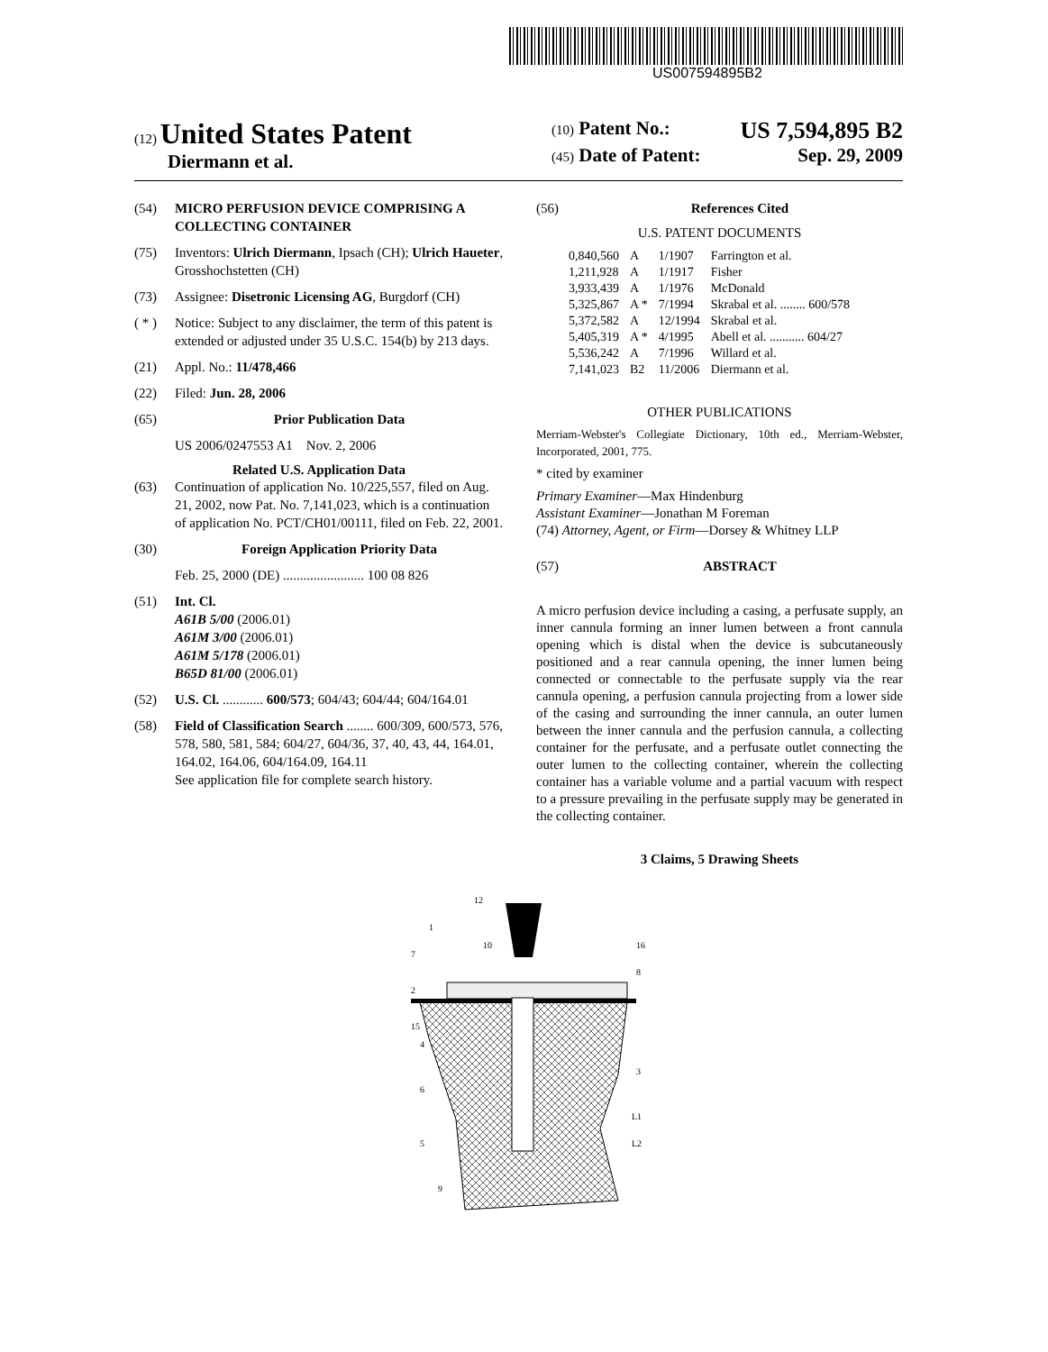US007594895B2
(12) United States Patent
Diermann et al.
(10) Patent No.: US 7,594,895 B2
(45) Date of Patent: Sep. 29, 2009
(54) MICRO PERFUSION DEVICE COMPRISING A COLLECTING CONTAINER
(75) Inventors: Ulrich Diermann, Ipsach (CH); Ulrich Haueter, Grosshochstetten (CH)
(73) Assignee: Disetronic Licensing AG, Burgdorf (CH)
( * ) Notice: Subject to any disclaimer, the term of this patent is extended or adjusted under 35 U.S.C. 154(b) by 213 days.
(21) Appl. No.: 11/478,466
(22) Filed: Jun. 28, 2006
(65) Prior Publication Data
US 2006/0247553 A1 Nov. 2, 2006
Related U.S. Application Data
(63) Continuation of application No. 10/225,557, filed on Aug. 21, 2002, now Pat. No. 7,141,023, which is a continuation of application No. PCT/CH01/00111, filed on Feb. 22, 2001.
(30) Foreign Application Priority Data
Feb. 25, 2000 (DE) ........................ 100 08 826
(51) Int. Cl.
A61B 5/00 (2006.01)
A61M 3/00 (2006.01)
A61M 5/178 (2006.01)
B65D 81/00 (2006.01)
(52) U.S. Cl. ............ 600/573; 604/43; 604/44; 604/164.01
(58) Field of Classification Search ........ 600/309, 600/573, 576, 578, 580, 581, 584; 604/27, 604/36, 37, 40, 43, 44, 164.01, 164.02, 164.06, 604/164.09, 164.11
See application file for complete search history.
(56) References Cited
U.S. PATENT DOCUMENTS
| 0,840,560 | A | 1/1907 | Farrington et al. |
| 1,211,928 | A | 1/1917 | Fisher |
| 3,933,439 | A | 1/1976 | McDonald |
| 5,325,867 | A * | 7/1994 | Skrabal et al. ........ 600/578 |
| 5,372,582 | A | 12/1994 | Skrabal et al. |
| 5,405,319 | A * | 4/1995 | Abell et al. ........... 604/27 |
| 5,536,242 | A | 7/1996 | Willard et al. |
| 7,141,023 | B2 | 11/2006 | Diermann et al. |
OTHER PUBLICATIONS
Merriam-Webster's Collegiate Dictionary, 10th ed., Merriam-Webster, Incorporated, 2001, 775.
* cited by examiner
Primary Examiner—Max Hindenburg
Assistant Examiner—Jonathan M Foreman
(74) Attorney, Agent, or Firm—Dorsey & Whitney LLP
(57) ABSTRACT
A micro perfusion device including a casing, a perfusate supply, an inner cannula forming an inner lumen between a front cannula opening which is distal when the device is subcutaneously positioned and a rear cannula opening, the inner lumen being connected or connectable to the perfusate supply via the rear cannula opening, a perfusion cannula projecting from a lower side of the casing and surrounding the inner cannula, an outer lumen between the inner cannula and the perfusion cannula, a collecting container for the perfusate, and a perfusate outlet connecting the outer lumen to the collecting container, wherein the collecting container has a variable volume and a partial vacuum with respect to a pressure prevailing in the perfusate supply may be generated in the collecting container.
3 Claims, 5 Drawing Sheets
2
15
1
3
8
16
12
10
4
6
5
9
L1
L2
7